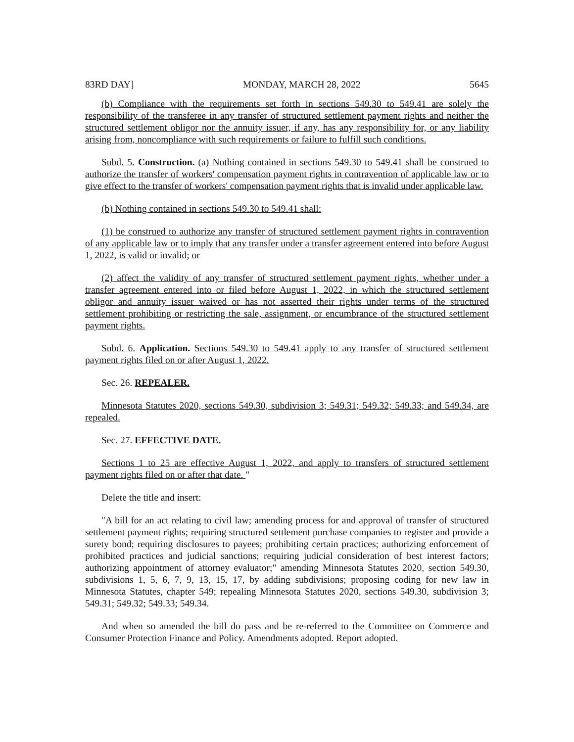83RD DAY] MONDAY, MARCH 28, 2022 5645
(b) Compliance with the requirements set forth in sections 549.30 to 549.41 are solely the responsibility of the transferee in any transfer of structured settlement payment rights and neither the structured settlement obligor nor the annuity issuer, if any, has any responsibility for, or any liability arising from, noncompliance with such requirements or failure to fulfill such conditions.
Subd. 5. Construction. (a) Nothing contained in sections 549.30 to 549.41 shall be construed to authorize the transfer of workers' compensation payment rights in contravention of applicable law or to give effect to the transfer of workers' compensation payment rights that is invalid under applicable law.
(b) Nothing contained in sections 549.30 to 549.41 shall:
(1) be construed to authorize any transfer of structured settlement payment rights in contravention of any applicable law or to imply that any transfer under a transfer agreement entered into before August 1, 2022, is valid or invalid; or
(2) affect the validity of any transfer of structured settlement payment rights, whether under a transfer agreement entered into or filed before August 1, 2022, in which the structured settlement obligor and annuity issuer waived or has not asserted their rights under terms of the structured settlement prohibiting or restricting the sale, assignment, or encumbrance of the structured settlement payment rights.
Subd. 6. Application. Sections 549.30 to 549.41 apply to any transfer of structured settlement payment rights filed on or after August 1, 2022.
Sec. 26. REPEALER.
Minnesota Statutes 2020, sections 549.30, subdivision 3; 549.31; 549.32; 549.33; and 549.34, are repealed.
Sec. 27. EFFECTIVE DATE.
Sections 1 to 25 are effective August 1, 2022, and apply to transfers of structured settlement payment rights filed on or after that date. "
Delete the title and insert:
"A bill for an act relating to civil law; amending process for and approval of transfer of structured settlement payment rights; requiring structured settlement purchase companies to register and provide a surety bond; requiring disclosures to payees; prohibiting certain practices; authorizing enforcement of prohibited practices and judicial sanctions; requiring judicial consideration of best interest factors; authorizing appointment of attorney evaluator;" amending Minnesota Statutes 2020, section 549.30, subdivisions 1, 5, 6, 7, 9, 13, 15, 17, by adding subdivisions; proposing coding for new law in Minnesota Statutes, chapter 549; repealing Minnesota Statutes 2020, sections 549.30, subdivision 3; 549.31; 549.32; 549.33; 549.34.
And when so amended the bill do pass and be re-referred to the Committee on Commerce and Consumer Protection Finance and Policy. Amendments adopted. Report adopted.